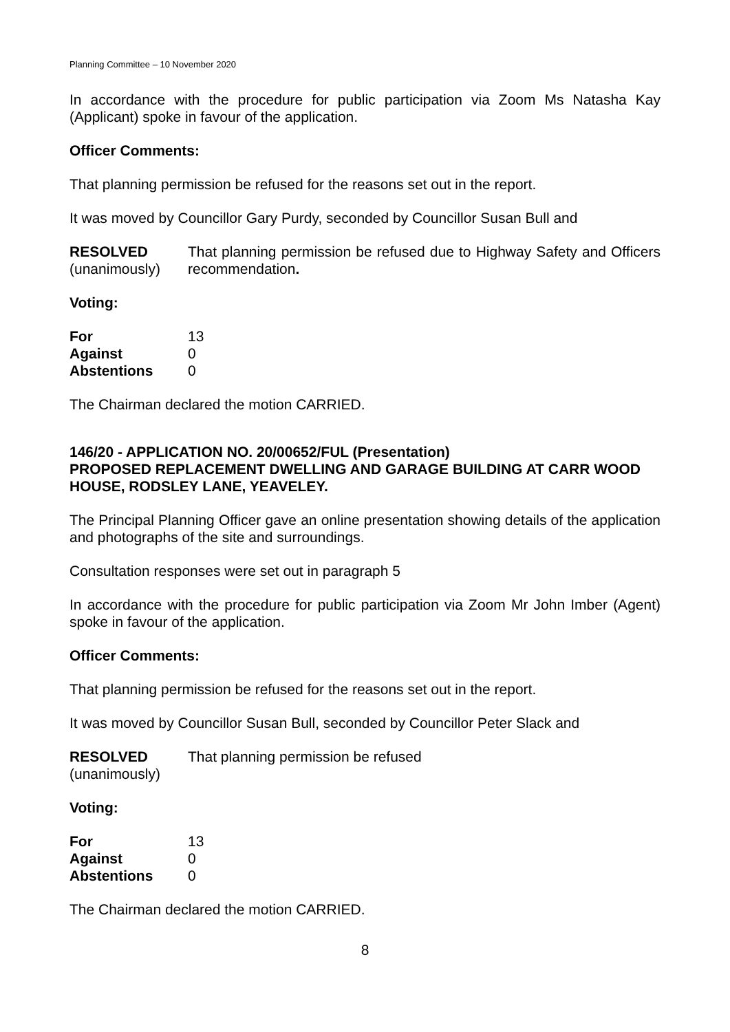Planning Committee – 10 November 2020
In accordance with the procedure for public participation via Zoom Ms Natasha Kay (Applicant) spoke in favour of the application.
Officer Comments:
That planning permission be refused for the reasons set out in the report.
It was moved by Councillor Gary Purdy, seconded by Councillor Susan Bull and
| RESOLVED (unanimously) | That planning permission be refused due to Highway Safety and Officers recommendation . |
Voting:
| For | 13 |
| Against | 0 |
| Abstentions | 0 |
The Chairman declared the motion CARRIED.
146/20 - APPLICATION NO. 20/00652/FUL (Presentation)
PROPOSED REPLACEMENT DWELLING AND GARAGE BUILDING AT CARR WOOD HOUSE, RODSLEY LANE, YEAVELEY.
The Principal Planning Officer gave an online presentation showing details of the application and photographs of the site and surroundings.
Consultation responses were set out in paragraph 5
In accordance with the procedure for public participation via Zoom Mr John Imber (Agent) spoke in favour of the application.
Officer Comments:
That planning permission be refused for the reasons set out in the report.
It was moved by Councillor Susan Bull, seconded by Councillor Peter Slack and
| RESOLVED (unanimously) | That planning permission be refused |
Voting:
| For | 13 |
| Against | 0 |
| Abstentions | 0 |
The Chairman declared the motion CARRIED.
8